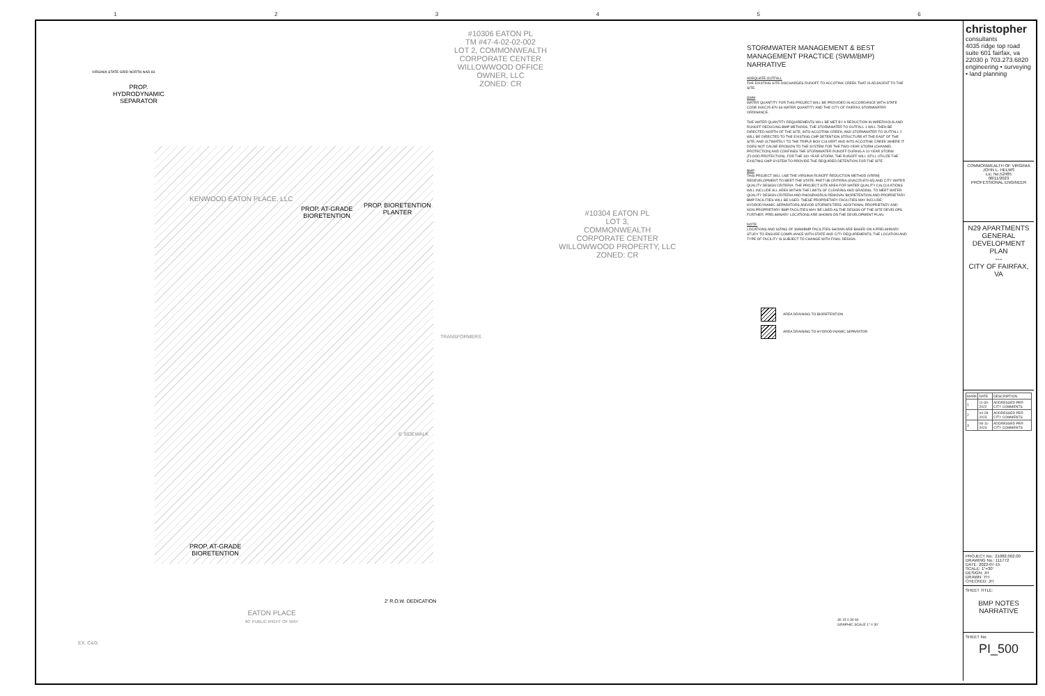123456
PROP.
HYDRODYNAMIC
SEPARATOR
#10306 EATON PL
TM #47-4-02-02-002
LOT 2, COMMONWEALTH
CORPORATE CENTER
WILLOWWOOD OFFICE
OWNER, LLC
ZONED: CR
PROP. AT-GRADE
BIORETENTION
PROP. BIORETENTION
PLANTER
KENWOOD EATON PLACE, LLC
#10304 EATON PL
LOT 3,
COMMONWEALTH
CORPORATE CENTER
WILLOWWOOD PROPERTY, LLC
ZONED: CR
TRANSFORMERS
6' SIDEWALK
PROP. AT-GRADE
BIORETENTION
2' R.O.W. DEDICATION
EATON PLACE
60' PUBLIC RIGHT OF WAY
EX. C&G
VIRGINIA STATE GRID NORTH NAD 83
STORMWATER MANAGEMENT & BEST MANAGEMENT PRACTICE (SWM/BMP) NARRATIVE
ADEQUATE OUTFALL
THE EXISTING SITE DISCHARGES RUNOFF TO ACCOTINK CREEK THAT IS ADJACENT TO THE SITE.
SWM
WATER QUANTITY FOR THIS PROJECT WILL BE PROVIDED IN ACCORDANCE WITH STATE CODE 9VAC25-870-66-WATER QUANTITY AND THE CITY OF FAIRFAX STORMWATER ORDINANCE.
THE WATER QUANTITY REQUIREMENTS WILL BE MET BY A REDUCTION IN IMPERVIOUS AND RUNOFF REDUCING BMP METHODS. THE STORMWATER TO OUTFALL 1 WILL THEN BE DIRECTED NORTH OF THE SITE, INTO ACCOTINK CREEK, AND STORMWATER TO OUTFALL 2 WILL BE DIRECTED TO THE EXISTING CMP DETENTION STRUCTURE AT THE EAST OF THE SITE, AND ULTIMATELY TO THE TRIPLE BOX CULVERT AND INTO ACCOTINK CREEK WHERE IT DOES NOT CAUSE EROSION TO THE SYSTEM FOR THE TWO-YEAR STORM (CHANNEL PROTECTION) AND CONFINES THE STORMWATER RUNOFF DURING A 10-YEAR STORM (FLOOD PROTECTION). FOR THE 100-YEAR STORM, THE RUNOFF WILL STILL UTILIZE THE EXISTING CMP SYSTEM TO PROVIDE THE REQUIRED DETENTION FOR THE SITE.
BMP
THIS PROJECT WILL USE THE VIRGINIA RUNOFF REDUCTION METHOD (VRRM) REDEVELOPMENT TO MEET THE STATE, PART IIB CRITERIA (9VAC25-870-65) AND CITY WATER QUALITY DESIGN CRITERIA. THE PROJECT SITE AREA FOR WATER QUALITY CALCULATIONS WILL INCLUDE ALL AREA WITHIN THE LIMITS OF CLEARING AND GRADING. TO MEET WATER QUALITY DESIGN CRITERIA AND PHOSPHORUS REMOVAL BIORETENTION AND PROPRIETARY BMP FACILITIES WILL BE USED. THESE PROPRIETARY FACILITIES MAY INCLUDE; HYDRODYNAMIC SEPARATORS AND/OR STORMFILTERS. ADDITIONAL PROPRIETARY AND NON-PROPRIETARY BMP FACILITIES MAY BE USED AS THE DESIGN OF THE SITE DEVELOPS FURTHER. PRELIMINARY LOCATIONS ARE SHOWN ON THE DEVELOPMENT PLAN.
NOTE:
LOCATIONS AND SIZING OF SWM/BMP FACILITIES SHOWN ARE BASED ON A PRELIMINARY STUDY TO ENSURE COMPLIANCE WITH STATE AND CITY REQUIREMENTS; THE LOCATION AND TYPE OF FACILITY IS SUBJECT TO CHANGE WITH FINAL DESIGN.
AREA DRAINING TO BIORETENTION
AREA DRAINING TO HYDRODYNAMIC SEPARATOR
30 15 0 30 60
GRAPHIC SCALE 1" = 30'
christopher
consultants
4035 ridge top road suite 601 fairfax, va 22030 p 703.273.6820
engineering • surveying • land planning
COMMONWEALTH OF VIRGINIA
JOHN L. HELMS
Lic. No.52485
08/11/2023
PROFESSIONAL ENGINEER
N29 APARTMENTS
GENERAL DEVELOPMENT PLAN
---
CITY OF FAIRFAX, VA
| MARK | DATE | DESCRIPTION |
| 1 | 11-30-2022 | ADDRESSED PER CITY COMMENTS |
| 2 | 04-28-2023 | ADDRESSED PER CITY COMMENTS |
| 3 | 08-11-2023 | ADDRESSED PER CITY COMMENTS |
PROJECT No.: 21082.002.00
DRAWING No.: 111772
DATE: 2022-07-15
SCALE: 1"=30'
DESIGN: JH
DRAWN: YH
CHECKED: JH
SHEET TITLE:
BMP NOTES
NARRATIVE
SHEET No.
PI_500